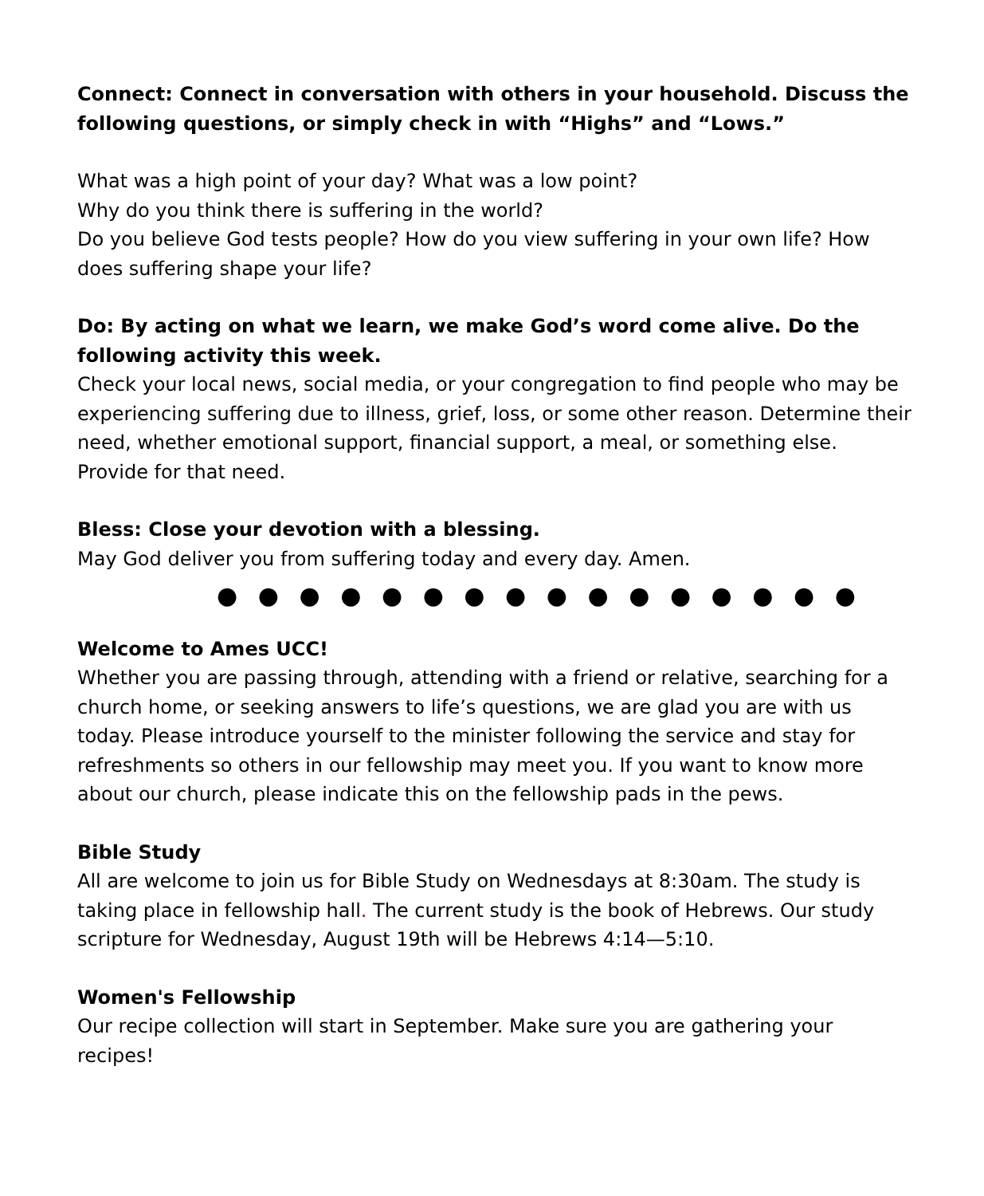Connect: Connect in conversation with others in your household. Discuss the following questions, or simply check in with “Highs” and “Lows.”
What was a high point of your day? What was a low point?
Why do you think there is suffering in the world?
Do you believe God tests people? How do you view suffering in your own life? How does suffering shape your life?
Do: By acting on what we learn, we make God’s word come alive. Do the following activity this week.
Check your local news, social media, or your congregation to find people who may be experiencing suffering due to illness, grief, loss, or some other reason. Determine their need, whether emotional support, financial support, a meal, or something else. Provide for that need.
Bless: Close your devotion with a blessing.
May God deliver you from suffering today and every day. Amen.
● ● ● ● ● ● ● ● ● ● ● ● ● ● ● ●
Welcome to Ames UCC!
Whether you are passing through, attending with a friend or relative, searching for a church home, or seeking answers to life’s questions, we are glad you are with us today. Please introduce yourself to the minister following the service and stay for refreshments so others in our fellowship may meet you. If you want to know more about our church, please indicate this on the fellowship pads in the pews.
Bible Study
All are welcome to join us for Bible Study on Wednesdays at 8:30am. The study is taking place in fellowship hall. The current study is the book of Hebrews. Our study scripture for Wednesday, August 19th will be Hebrews 4:14—5:10.
Women's Fellowship
Our recipe collection will start in September. Make sure you are gathering your recipes!